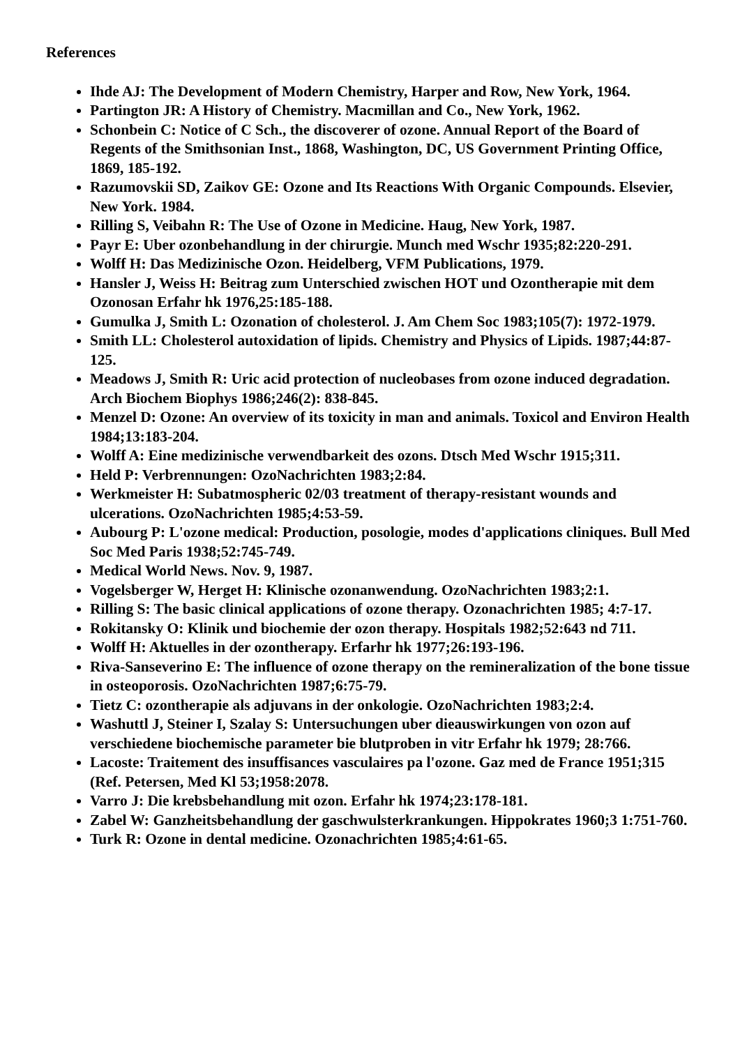References
Ihde AJ: The Development of Modern Chemistry, Harper and Row, New York, 1964.
Partington JR: A History of Chemistry. Macmillan and Co., New York, 1962.
Schonbein C: Notice of C Sch., the discoverer of ozone. Annual Report of the Board of Regents of the Smithsonian Inst., 1868, Washington, DC, US Government Printing Office, 1869, 185-192.
Razumovskii SD, Zaikov GE: Ozone and Its Reactions With Organic Compounds. Elsevier, New York. 1984.
Rilling S, Veibahn R: The Use of Ozone in Medicine. Haug, New York, 1987.
Payr E: Uber ozonbehandlung in der chirurgie. Munch med Wschr 1935;82:220-291.
Wolff H: Das Medizinische Ozon. Heidelberg, VFM Publications, 1979.
Hansler J, Weiss H: Beitrag zum Unterschied zwischen HOT und Ozontherapie mit dem Ozonosan Erfahr hk 1976,25:185-188.
Gumulka J, Smith L: Ozonation of cholesterol. J. Am Chem Soc 1983;105(7): 1972-1979.
Smith LL: Cholesterol autoxidation of lipids. Chemistry and Physics of Lipids. 1987;44:87-125.
Meadows J, Smith R: Uric acid protection of nucleobases from ozone induced degradation. Arch Biochem Biophys 1986;246(2): 838-845.
Menzel D: Ozone: An overview of its toxicity in man and animals. Toxicol and Environ Health 1984;13:183-204.
Wolff A: Eine medizinische verwendbarkeit des ozons. Dtsch Med Wschr 1915;311.
Held P: Verbrennungen: OzoNachrichten 1983;2:84.
Werkmeister H: Subatmospheric 02/03 treatment of therapy-resistant wounds and ulcerations. OzoNachrichten 1985;4:53-59.
Aubourg P: L'ozone medical: Production, posologie, modes d'applications cliniques. Bull Med Soc Med Paris 1938;52:745-749.
Medical World News. Nov. 9, 1987.
Vogelsberger W, Herget H: Klinische ozonanwendung. OzoNachrichten 1983;2:1.
Rilling S: The basic clinical applications of ozone therapy. Ozonachrichten 1985; 4:7-17.
Rokitansky O: Klinik und biochemie der ozon therapy. Hospitals 1982;52:643 nd 711.
Wolff H: Aktuelles in der ozontherapy. Erfarhr hk 1977;26:193-196.
Riva-Sanseverino E: The influence of ozone therapy on the remineralization of the bone tissue in osteoporosis. OzoNachrichten 1987;6:75-79.
Tietz C: ozontherapie als adjuvans in der onkologie. OzoNachrichten 1983;2:4.
Washuttl J, Steiner I, Szalay S: Untersuchungen uber dieauswirkungen von ozon auf verschiedene biochemische parameter bie blutproben in vitr Erfahr hk 1979; 28:766.
Lacoste: Traitement des insuffisances vasculaires pa l'ozone. Gaz med de France 1951;315 (Ref. Petersen, Med Kl 53;1958:2078.
Varro J: Die krebsbehandlung mit ozon. Erfahr hk 1974;23:178-181.
Zabel W: Ganzheitsbehandlung der gaschwulsterkrankungen. Hippokrates 1960;3 1:751-760.
Turk R: Ozone in dental medicine. Ozonachrichten 1985;4:61-65.